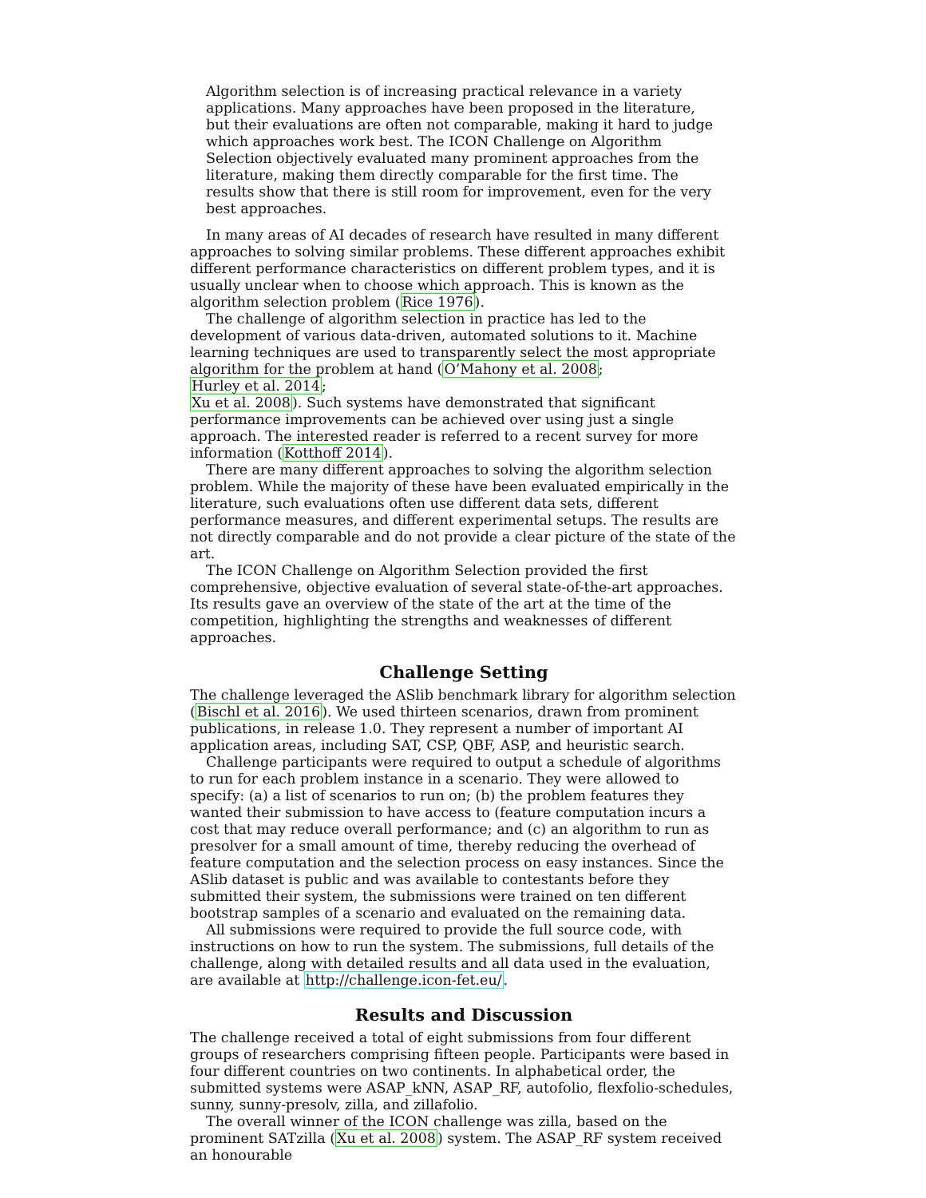Algorithm selection is of increasing practical relevance in a variety applications. Many approaches have been proposed in the literature, but their evaluations are often not comparable, making it hard to judge which approaches work best. The ICON Challenge on Algorithm Selection objectively evaluated many prominent approaches from the literature, making them directly comparable for the first time. The results show that there is still room for improvement, even for the very best approaches.
In many areas of AI decades of research have resulted in many different approaches to solving similar problems. These different approaches exhibit different performance characteristics on different problem types, and it is usually unclear when to choose which approach. This is known as the algorithm selection problem (Rice 1976).
The challenge of algorithm selection in practice has led to the development of various data-driven, automated solutions to it. Machine learning techniques are used to transparently select the most appropriate algorithm for the problem at hand (O’Mahony et al. 2008;
Hurley et al. 2014;
Xu et al. 2008). Such systems have demonstrated that significant performance improvements can be achieved over using just a single approach. The interested reader is referred to a recent survey for more information (Kotthoff 2014).
There are many different approaches to solving the algorithm selection problem. While the majority of these have been evaluated empirically in the literature, such evaluations often use different data sets, different performance measures, and different experimental setups. The results are not directly comparable and do not provide a clear picture of the state of the art.
The ICON Challenge on Algorithm Selection provided the first comprehensive, objective evaluation of several state-of-the-art approaches. Its results gave an overview of the state of the art at the time of the competition, highlighting the strengths and weaknesses of different approaches.
Challenge Setting
The challenge leveraged the ASlib benchmark library for algorithm selection (Bischl et al. 2016). We used thirteen scenarios, drawn from prominent publications, in release 1.0. They represent a number of important AI application areas, including SAT, CSP, QBF, ASP, and heuristic search.
Challenge participants were required to output a schedule of algorithms to run for each problem instance in a scenario. They were allowed to specify: (a) a list of scenarios to run on; (b) the problem features they wanted their submission to have access to (feature computation incurs a cost that may reduce overall performance; and (c) an algorithm to run as presolver for a small amount of time, thereby reducing the overhead of feature computation and the selection process on easy instances. Since the ASlib dataset is public and was available to contestants before they submitted their system, the submissions were trained on ten different bootstrap samples of a scenario and evaluated on the remaining data.
All submissions were required to provide the full source code, with instructions on how to run the system. The submissions, full details of the challenge, along with detailed results and all data used in the evaluation, are available at http://challenge.icon-fet.eu/.
Results and Discussion
The challenge received a total of eight submissions from four different groups of researchers comprising fifteen people. Participants were based in four different countries on two continents. In alphabetical order, the submitted systems were ASAP_kNN, ASAP_RF, autofolio, flexfolio-schedules, sunny, sunny-presolv, zilla, and zillafolio.
The overall winner of the ICON challenge was zilla, based on the prominent SATzilla (Xu et al. 2008) system. The ASAP_RF system received an honourable